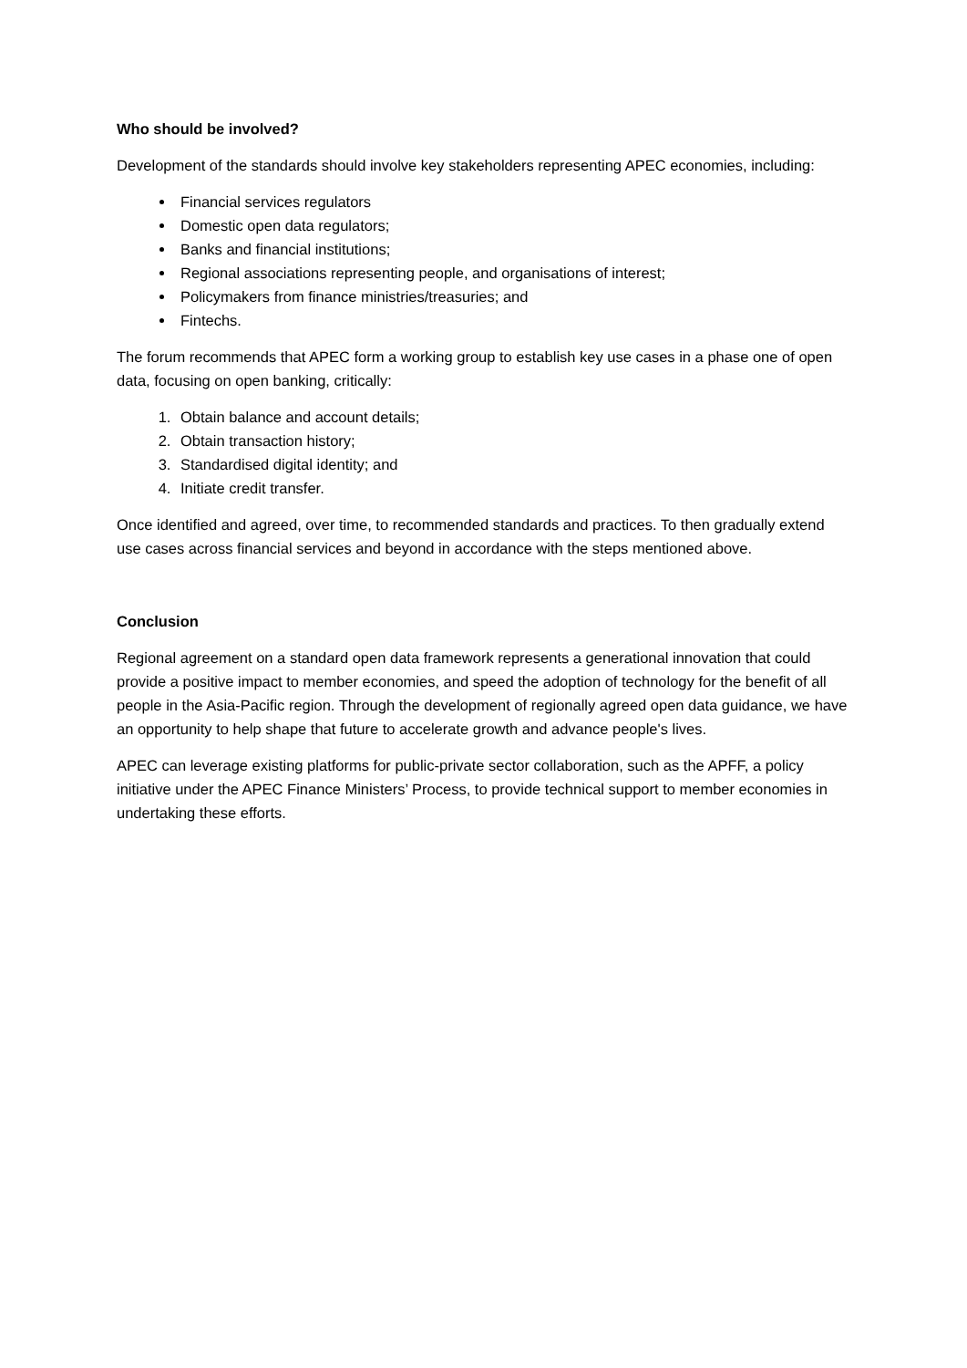Who should be involved?
Development of the standards should involve key stakeholders representing APEC economies, including:
Financial services regulators
Domestic open data regulators;
Banks and financial institutions;
Regional associations representing people, and organisations of interest;
Policymakers from finance ministries/treasuries; and
Fintechs.
The forum recommends that APEC form a working group to establish key use cases in a phase one of open data, focusing on open banking, critically:
1. Obtain balance and account details;
2. Obtain transaction history;
3. Standardised digital identity; and
4. Initiate credit transfer.
Once identified and agreed, over time, to recommended standards and practices. To then gradually extend use cases across financial services and beyond in accordance with the steps mentioned above.
Conclusion
Regional agreement on a standard open data framework represents a generational innovation that could provide a positive impact to member economies, and speed the adoption of technology for the benefit of all people in the Asia-Pacific region. Through the development of regionally agreed open data guidance, we have an opportunity to help shape that future to accelerate growth and advance people's lives.
APEC can leverage existing platforms for public-private sector collaboration, such as the APFF, a policy initiative under the APEC Finance Ministers’ Process, to provide technical support to member economies in undertaking these efforts.